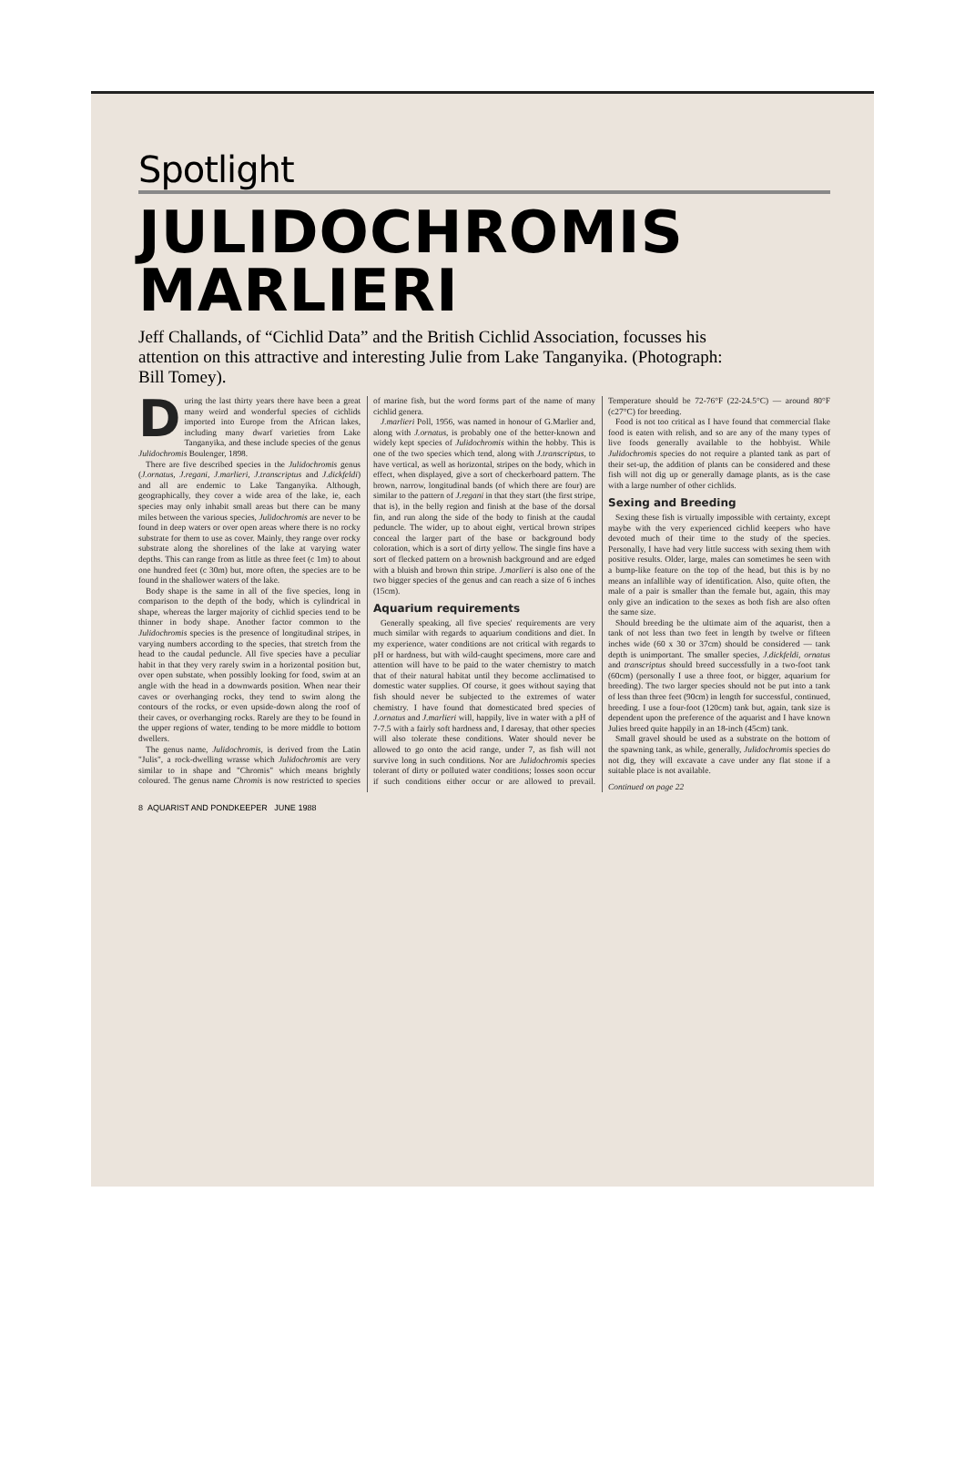Spotlight
JULIDOCHROMIS
MARLIERI
Jeff Challands, of “Cichlid Data” and the British Cichlid Association, focusses his attention on this attractive and interesting Julie from Lake Tanganyika. (Photograph: Bill Tomey).
During the last thirty years there have been a great many weird and wonderful species of cichlids imported into Europe from the African lakes, including many dwarf varieties from Lake Tanganyika, and these include species of the genus Julidochromis Boulenger, 1898.
There are five described species in the Julidochromis genus (J.ornatus, J.regani, J.marlieri, J.transcriptus and J.dickfeldi) and all are endemic to Lake Tanganyika. Although, geographically, they cover a wide area of the lake, ie, each species may only inhabit small areas but there can be many miles between the various species, Julidochromis are never to be found in deep waters or over open areas where there is no rocky substrate for them to use as cover. Mainly, they range over rocky substrate along the shorelines of the lake at varying water depths. This can range from as little as three feet (c 1m) to about one hundred feet (c 30m) but, more often, the species are to be found in the shallower waters of the lake.
Body shape is the same in all of the five species, long in comparison to the depth of the body, which is cylindrical in shape, whereas the larger majority of cichlid species tend to be thinner in body shape. Another factor common to the Julidochromis species is the presence of longitudinal stripes, in varying numbers according to the species, that stretch from the head to the caudal peduncle. All five species have a peculiar habit in that they very rarely swim in a horizontal position but, over open substate, when possibly looking for food, swim at an angle with the head in a downwards position. When near their caves or overhanging rocks, they tend to swim along the contours of the rocks, or even upside-down along the roof of their caves, or overhanging rocks. Rarely are they to be found in the upper regions of water, tending to be more middle to bottom dwellers.
The genus name, Julidochromis, is derived from the Latin "Julis", a rock-dwelling wrasse which Julidochromis are very similar to in shape and "Chromis" which means brightly coloured. The genus name Chromis is now restricted to species of marine fish, but the word forms part of the name of many cichlid genera.
J.marlieri Poll, 1956, was named in honour of G.Marlier and, along with J.ornatus, is probably one of the better-known and widely kept species of Julidochromis within the hobby. This is one of the two species which tend, along with J.transcriptus, to have vertical, as well as horizontal, stripes on the body, which in effect, when displayed, give a sort of checkerboard pattern. The brown, narrow, longitudinal bands (of which there are four) are similar to the pattern of J.regani in that they start (the first stripe, that is), in the belly region and finish at the base of the dorsal fin, and run along the side of the body to finish at the caudal peduncle. The wider, up to about eight, vertical brown stripes conceal the larger part of the base or background body coloration, which is a sort of dirty yellow. The single fins have a sort of flecked pattern on a brownish background and are edged with a bluish and brown thin stripe. J.marlieri is also one of the two bigger species of the genus and can reach a size of 6 inches (15cm).
Aquarium requirements
Generally speaking, all five species' requirements are very much similar with regards to aquarium conditions and diet. In my experience, water conditions are not critical with regards to pH or hardness, but with wild-caught specimens, more care and attention will have to be paid to the water chemistry to match that of their natural habitat until they become acclimatised to domestic water supplies. Of course, it goes without saying that fish should never be subjected to the extremes of water chemistry. I have found that domesticated bred species of J.ornatus and J.marlieri will, happily, live in water with a pH of 7-7.5 with a fairly soft hardness and, I daresay, that other species will also tolerate these conditions. Water should never be allowed to go onto the acid range, under 7, as fish will not survive long in such conditions. Nor are Julidochromis species tolerant of dirty or polluted water conditions; losses soon occur if such conditions either occur or are allowed to prevail. Temperature should be 72-76°F (22-24.5°C) — around 80°F (c27°C) for breeding.
Food is not too critical as I have found that commercial flake food is eaten with relish, and so are any of the many types of live foods generally available to the hobbyist. While Julidochromis species do not require a planted tank as part of their set-up, the addition of plants can be considered and these fish will not dig up or generally damage plants, as is the case with a large number of other cichlids.
Sexing and Breeding
Sexing these fish is virtually impossible with certainty, except maybe with the very experienced cichlid keepers who have devoted much of their time to the study of the species. Personally, I have had very little success with sexing them with positive results. Older, large, males can sometimes be seen with a bump-like feature on the top of the head, but this is by no means an infallible way of identification. Also, quite often, the male of a pair is smaller than the female but, again, this may only give an indication to the sexes as both fish are also often the same size.
Should breeding be the ultimate aim of the aquarist, then a tank of not less than two feet in length by twelve or fifteen inches wide (60 x 30 or 37cm) should be considered — tank depth is unimportant. The smaller species, J.dickfeldi, ornatus and transcriptus should breed successfully in a two-foot tank (60cm) (personally I use a three foot, or bigger, aquarium for breeding). The two larger species should not be put into a tank of less than three feet (90cm) in length for successful, continued, breeding. I use a four-foot (120cm) tank but, again, tank size is dependent upon the preference of the aquarist and I have known Julies breed quite happily in an 18-inch (45cm) tank.
Small gravel should be used as a substrate on the bottom of the spawning tank, as while, generally, Julidochromis species do not dig, they will excavate a cave under any flat stone if a suitable place is not available.
Continued on page 22
8 AQUARIST AND PONDKEEPER JUNE 1988